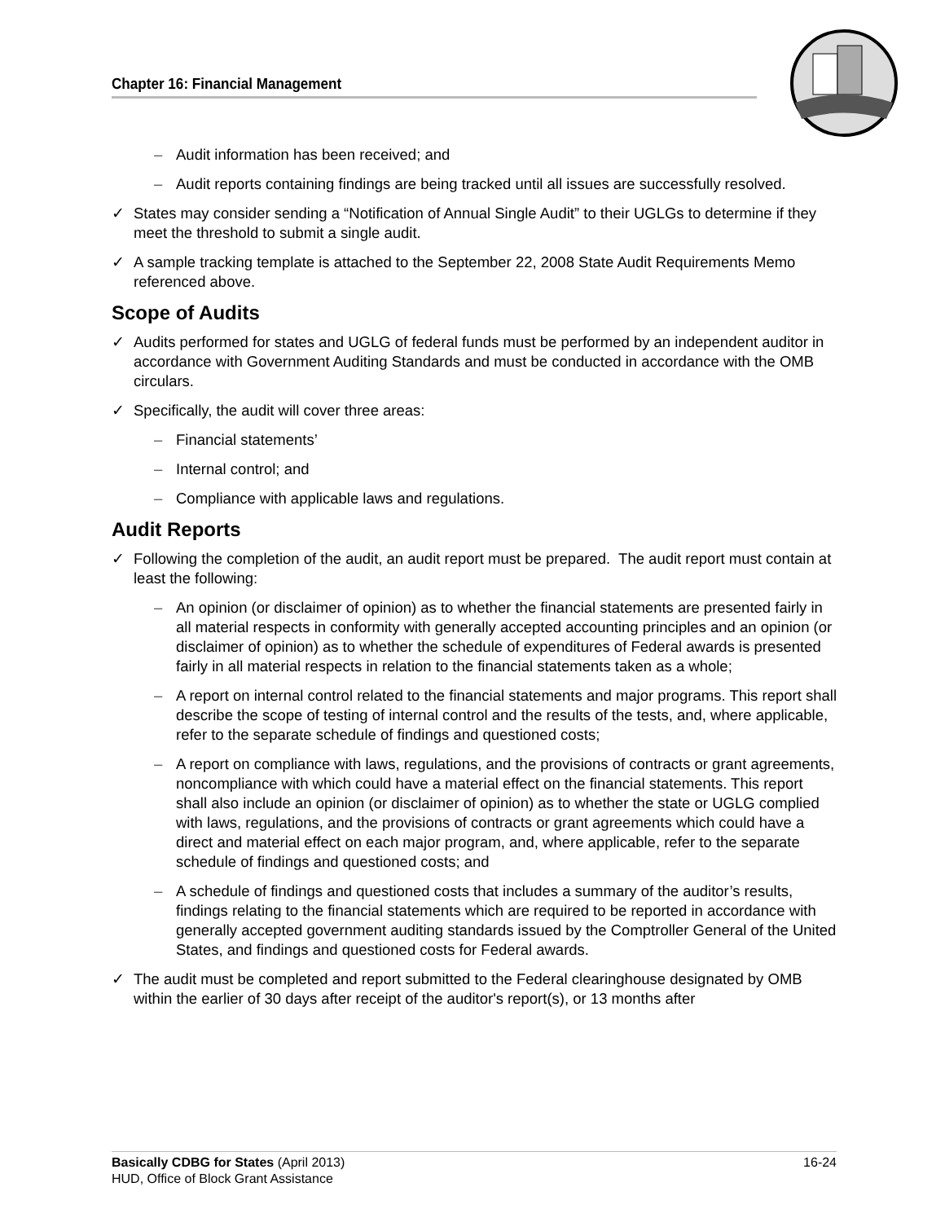Chapter 16: Financial Management
– Audit information has been received; and
– Audit reports containing findings are being tracked until all issues are successfully resolved.
✓ States may consider sending a “Notification of Annual Single Audit” to their UGLGs to determine if they meet the threshold to submit a single audit.
✓ A sample tracking template is attached to the September 22, 2008 State Audit Requirements Memo referenced above.
Scope of Audits
✓ Audits performed for states and UGLG of federal funds must be performed by an independent auditor in accordance with Government Auditing Standards and must be conducted in accordance with the OMB circulars.
✓ Specifically, the audit will cover three areas:
– Financial statements’
– Internal control; and
– Compliance with applicable laws and regulations.
Audit Reports
✓ Following the completion of the audit, an audit report must be prepared. The audit report must contain at least the following:
– An opinion (or disclaimer of opinion) as to whether the financial statements are presented fairly in all material respects in conformity with generally accepted accounting principles and an opinion (or disclaimer of opinion) as to whether the schedule of expenditures of Federal awards is presented fairly in all material respects in relation to the financial statements taken as a whole;
– A report on internal control related to the financial statements and major programs. This report shall describe the scope of testing of internal control and the results of the tests, and, where applicable, refer to the separate schedule of findings and questioned costs;
– A report on compliance with laws, regulations, and the provisions of contracts or grant agreements, noncompliance with which could have a material effect on the financial statements. This report shall also include an opinion (or disclaimer of opinion) as to whether the state or UGLG complied with laws, regulations, and the provisions of contracts or grant agreements which could have a direct and material effect on each major program, and, where applicable, refer to the separate schedule of findings and questioned costs; and
– A schedule of findings and questioned costs that includes a summary of the auditor’s results, findings relating to the financial statements which are required to be reported in accordance with generally accepted government auditing standards issued by the Comptroller General of the United States, and findings and questioned costs for Federal awards.
✓ The audit must be completed and report submitted to the Federal clearinghouse designated by OMB within the earlier of 30 days after receipt of the auditor's report(s), or 13 months after
Basically CDBG for States (April 2013) 16-24
HUD, Office of Block Grant Assistance